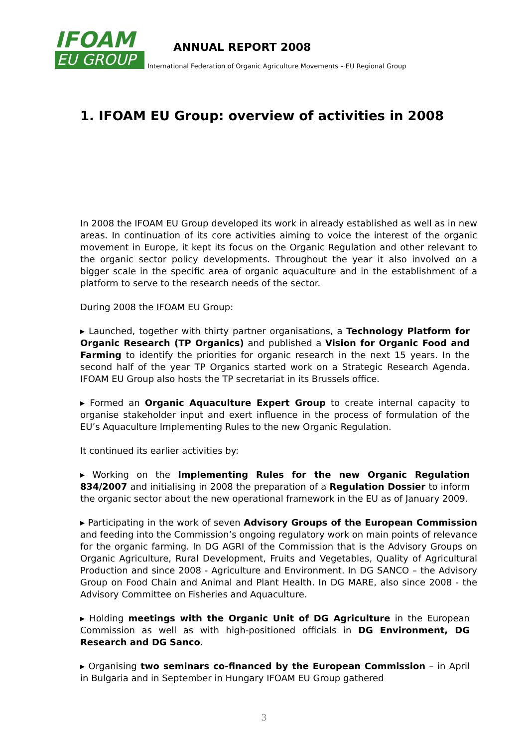IFOAM
EU GROUP
ANNUAL REPORT 2008
International Federation of Organic Agriculture Movements – EU Regional Group
1. IFOAM EU Group: overview of activities in 2008
In 2008 the IFOAM EU Group developed its work in already established as well as in new areas. In continuation of its core activities aiming to voice the interest of the organic movement in Europe, it kept its focus on the Organic Regulation and other relevant to the organic sector policy developments. Throughout the year it also involved on a bigger scale in the specific area of organic aquaculture and in the establishment of a platform to serve to the research needs of the sector.
During 2008 the IFOAM EU Group:
▸ Launched, together with thirty partner organisations, a Technology Platform for Organic Research (TP Organics) and published a Vision for Organic Food and Farming to identify the priorities for organic research in the next 15 years. In the second half of the year TP Organics started work on a Strategic Research Agenda. IFOAM EU Group also hosts the TP secretariat in its Brussels office.
▸ Formed an Organic Aquaculture Expert Group to create internal capacity to organise stakeholder input and exert influence in the process of formulation of the EU’s Aquaculture Implementing Rules to the new Organic Regulation.
It continued its earlier activities by:
▸ Working on the Implementing Rules for the new Organic Regulation 834/2007 and initialising in 2008 the preparation of a Regulation Dossier to inform the organic sector about the new operational framework in the EU as of January 2009.
▸ Participating in the work of seven Advisory Groups of the European Commission and feeding into the Commission’s ongoing regulatory work on main points of relevance for the organic farming. In DG AGRI of the Commission that is the Advisory Groups on Organic Agriculture, Rural Development, Fruits and Vegetables, Quality of Agricultural Production and since 2008 - Agriculture and Environment. In DG SANCO – the Advisory Group on Food Chain and Animal and Plant Health. In DG MARE, also since 2008 - the Advisory Committee on Fisheries and Aquaculture.
▸ Holding meetings with the Organic Unit of DG Agriculture in the European Commission as well as with high-positioned officials in DG Environment, DG Research and DG Sanco.
▸ Organising two seminars co-financed by the European Commission – in April in Bulgaria and in September in Hungary IFOAM EU Group gathered
3